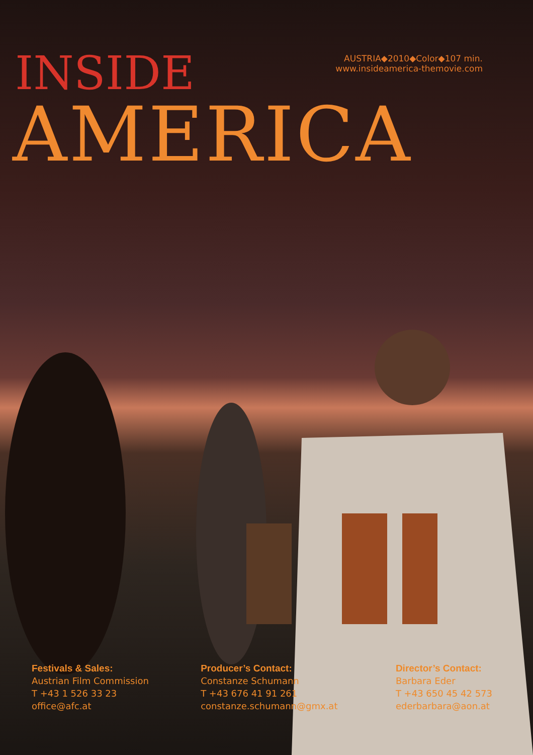INSIDE
AUSTRIA◆2010◆Color◆107 min.
www.insideamerica-themovie.com
AMERICA
Festivals & Sales:
Austrian Film Commission
T +43 1 526 33 23
office@afc.at
Producer’s Contact:
Constanze Schumann
T +43 676 41 91 261
constanze.schumann@gmx.at
Director’s Contact:
Barbara Eder
T +43 650 45 42 573
ederbarbara@aon.at